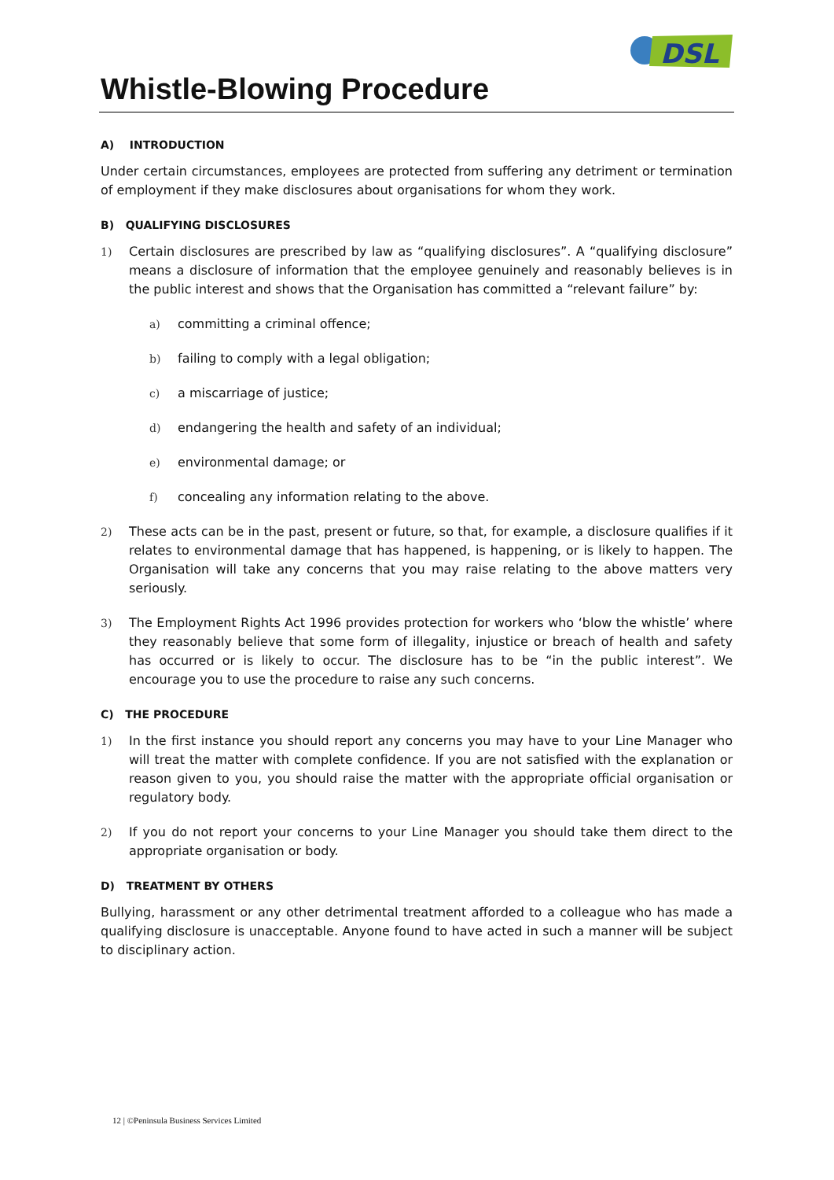DSL
Whistle-Blowing Procedure
A) INTRODUCTION
Under certain circumstances, employees are protected from suffering any detriment or termination of employment if they make disclosures about organisations for whom they work.
B) QUALIFYING DISCLOSURES
1) Certain disclosures are prescribed by law as “qualifying disclosures”. A “qualifying disclosure” means a disclosure of information that the employee genuinely and reasonably believes is in the public interest and shows that the Organisation has committed a “relevant failure” by:
a) committing a criminal offence;
b) failing to comply with a legal obligation;
c) a miscarriage of justice;
d) endangering the health and safety of an individual;
e) environmental damage; or
f) concealing any information relating to the above.
2) These acts can be in the past, present or future, so that, for example, a disclosure qualifies if it relates to environmental damage that has happened, is happening, or is likely to happen. The Organisation will take any concerns that you may raise relating to the above matters very seriously.
3) The Employment Rights Act 1996 provides protection for workers who ‘blow the whistle’ where they reasonably believe that some form of illegality, injustice or breach of health and safety has occurred or is likely to occur. The disclosure has to be “in the public interest”. We encourage you to use the procedure to raise any such concerns.
C) THE PROCEDURE
1) In the first instance you should report any concerns you may have to your Line Manager who will treat the matter with complete confidence. If you are not satisfied with the explanation or reason given to you, you should raise the matter with the appropriate official organisation or regulatory body.
2) If you do not report your concerns to your Line Manager you should take them direct to the appropriate organisation or body.
D) TREATMENT BY OTHERS
Bullying, harassment or any other detrimental treatment afforded to a colleague who has made a qualifying disclosure is unacceptable. Anyone found to have acted in such a manner will be subject to disciplinary action.
12 | ©Peninsula Business Services Limited